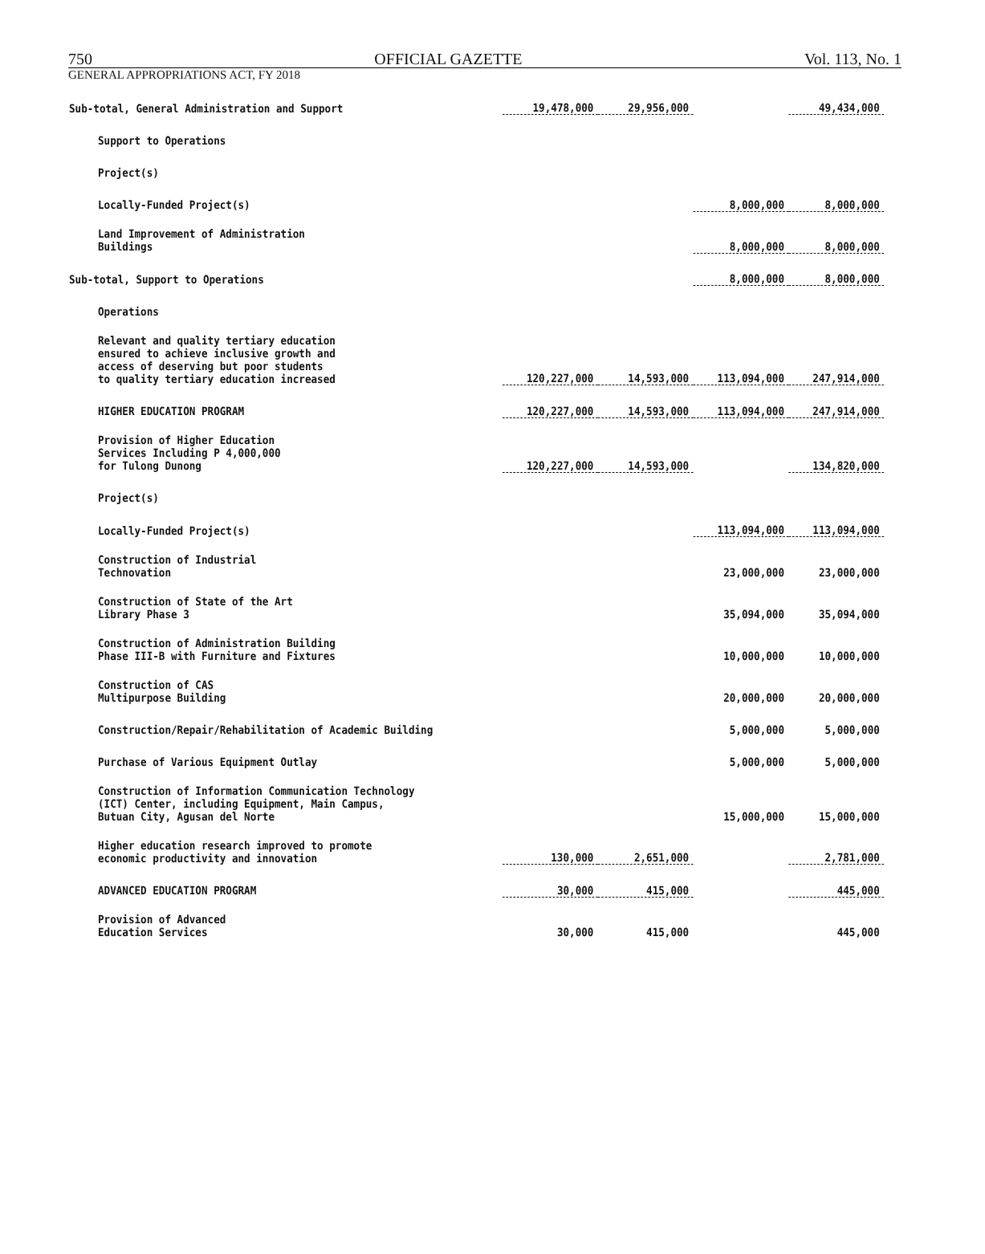750 OFFICIAL GAZETTE Vol. 113, No. 1
GENERAL APPROPRIATIONS ACT, FY 2018
| Sub-total, General Administration and Support | 19,478,000 | 29,956,000 | | 49,434,000 |
| Support to Operations | | | | |
| Project(s) | | | | |
| Locally-Funded Project(s) | | | 8,000,000 | 8,000,000 |
| Land Improvement of Administration Buildings | | | 8,000,000 | 8,000,000 |
| Sub-total, Support to Operations | | | 8,000,000 | 8,000,000 |
| Operations | | | | |
| Relevant and quality tertiary education ensured to achieve inclusive growth and access of deserving but poor students to quality tertiary education increased | 120,227,000 | 14,593,000 | 113,094,000 | 247,914,000 |
| HIGHER EDUCATION PROGRAM | 120,227,000 | 14,593,000 | 113,094,000 | 247,914,000 |
| Provision of Higher Education Services Including P 4,000,000 for Tulong Dunong | 120,227,000 | 14,593,000 | | 134,820,000 |
| Project(s) | | | | |
| Locally-Funded Project(s) | | | 113,094,000 | 113,094,000 |
| Construction of Industrial Technovation | | | 23,000,000 | 23,000,000 |
| Construction of State of the Art Library Phase 3 | | | 35,094,000 | 35,094,000 |
| Construction of Administration Building Phase III-B with Furniture and Fixtures | | | 10,000,000 | 10,000,000 |
| Construction of CAS Multipurpose Building | | | 20,000,000 | 20,000,000 |
| Construction/Repair/Rehabilitation of Academic Building | | | 5,000,000 | 5,000,000 |
| Purchase of Various Equipment Outlay | | | 5,000,000 | 5,000,000 |
| Construction of Information Communication Technology (ICT) Center, including Equipment, Main Campus, Butuan City, Agusan del Norte | | | 15,000,000 | 15,000,000 |
| Higher education research improved to promote economic productivity and innovation | 130,000 | 2,651,000 | | 2,781,000 |
| ADVANCED EDUCATION PROGRAM | 30,000 | 415,000 | | 445,000 |
| Provision of Advanced Education Services | 30,000 | 415,000 | | 445,000 |